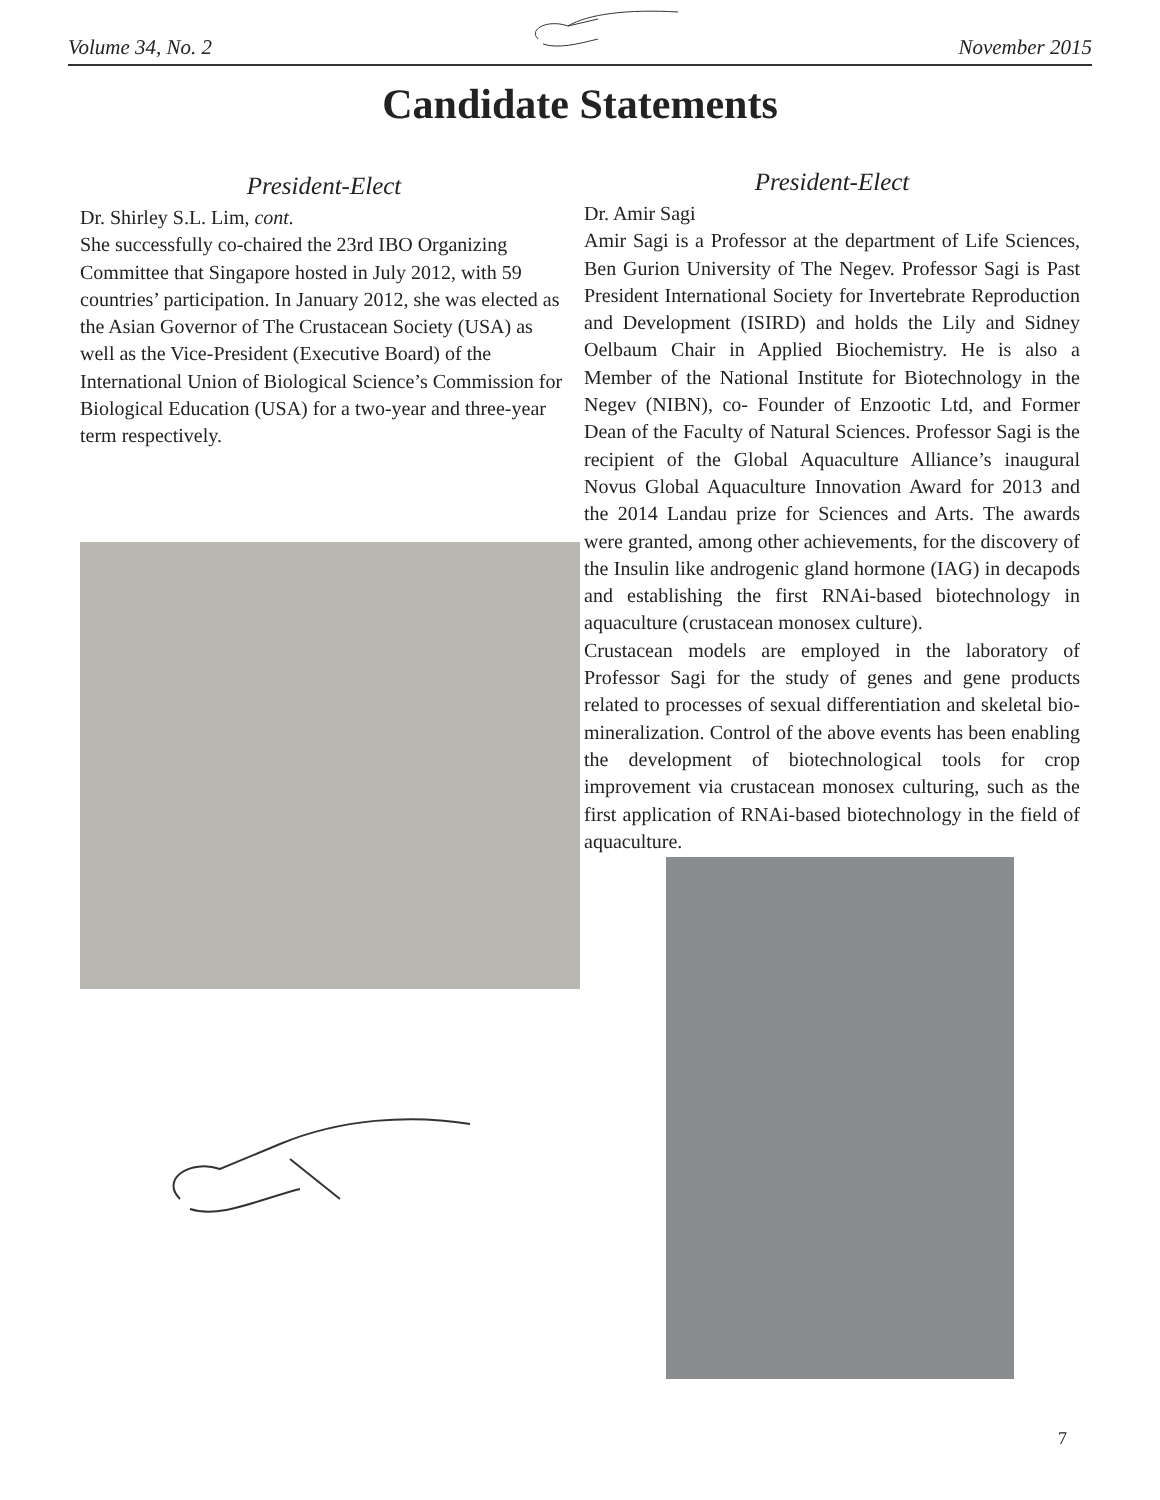Volume 34, No. 2 November 2015
Candidate Statements
President-Elect
Dr. Shirley S.L. Lim, cont.
She successfully co-chaired the 23rd IBO Organizing Committee that Singapore hosted in July 2012, with 59 countries’ participation. In January 2012, she was elected as the Asian Governor of The Crustacean Society (USA) as well as the Vice-President (Executive Board) of the International Union of Biological Science’s Commission for Biological Education (USA) for a two-year and three-year term respectively.
President-Elect
Dr. Amir Sagi
Amir Sagi is a Professor at the department of Life Sciences, Ben Gurion University of The Negev. Professor Sagi is Past President International Society for Invertebrate Reproduction and Development (ISIRD) and holds the Lily and Sidney Oelbaum Chair in Applied Biochemistry. He is also a Member of the National Institute for Biotechnology in the Negev (NIBN), co- Founder of Enzootic Ltd, and Former Dean of the Faculty of Natural Sciences. Professor Sagi is the recipient of the Global Aquaculture Alliance’s inaugural Novus Global Aquaculture Innovation Award for 2013 and the 2014 Landau prize for Sciences and Arts. The awards were granted, among other achievements, for the discovery of the Insulin like androgenic gland hormone (IAG) in decapods and establishing the first RNAi-based biotechnology in aquaculture (crustacean monosex culture).
Crustacean models are employed in the laboratory of Professor Sagi for the study of genes and gene products related to processes of sexual differentiation and skeletal bio-mineralization. Control of the above events has been enabling the development of biotechnological tools for crop improvement via crustacean monosex culturing, such as the first application of RNAi-based biotechnology in the field of aquaculture.
7